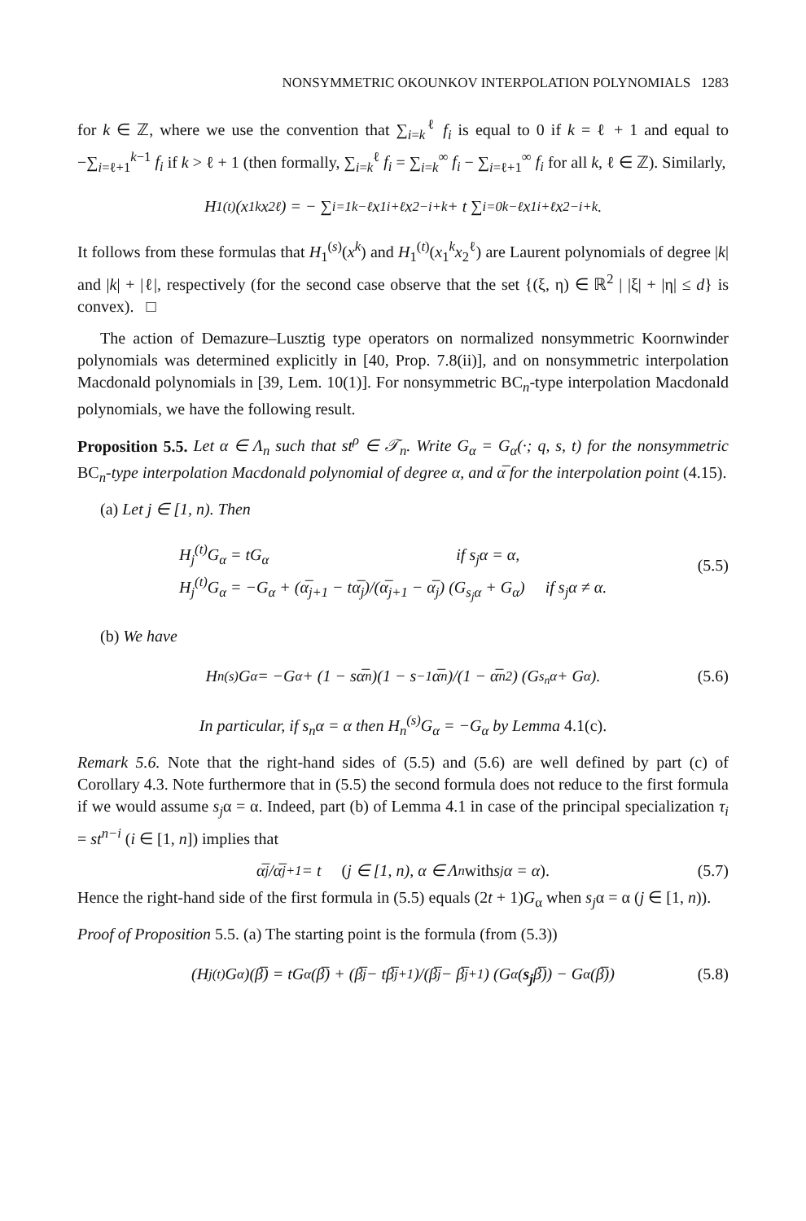NONSYMMETRIC OKOUNKOV INTERPOLATION POLYNOMIALS 1283
for k ∈ ℤ, where we use the convention that ∑<sub>i=k</sub><sup>ℓ</sup> f<sub>i</sub> is equal to 0 if k = ℓ + 1 and equal to −∑<sub>i=ℓ+1</sub><sup>k−1</sup> f<sub>i</sub> if k > ℓ + 1 (then formally, ∑<sub>i=k</sub><sup>ℓ</sup> f<sub>i</sub> = ∑<sub>i=k</sub><sup>∞</sup> f<sub>i</sub> − ∑<sub>i=ℓ+1</sub><sup>∞</sup> f<sub>i</sub> for all k, ℓ ∈ ℤ). Similarly,
H<sub>1</sub><sup>(t)</sup>(x<sub>1</sub><sup>k</sup>x<sub>2</sub><sup>ℓ</sup>) = − ∑<sub>i=1</sub><sup>k−ℓ</sup> x<sub>1</sub><sup>i+ℓ</sup>x<sub>2</sub><sup>−i+k</sup> + t ∑<sub>i=0</sub><sup>k−ℓ</sup> x<sub>1</sub><sup>i+ℓ</sup>x<sub>2</sub><sup>−i+k</sup>.
It follows from these formulas that H<sub>1</sub><sup>(s)</sup>(x<sup>k</sup>) and H<sub>1</sub><sup>(t)</sup>(x<sub>1</sub><sup>k</sup>x<sub>2</sub><sup>ℓ</sup>) are Laurent polynomials of degree |k| and |k| + |ℓ|, respectively (for the second case observe that the set {(ξ, η) ∈ ℝ<sup>2</sup> | |ξ| + |η| ≤ d} is convex). □
The action of Demazure–Lusztig type operators on normalized nonsymmetric Koornwinder polynomials was determined explicitly in [40, Prop. 7.8(ii)], and on nonsymmetric interpolation Macdonald polynomials in [39, Lem. 10(1)]. For nonsymmetric BC<sub>n</sub>-type interpolation Macdonald polynomials, we have the following result.
Proposition 5.5. Let α ∈ Λ<sub>n</sub> such that st<sup>ρ</sup> ∈ 𝒯<sub>n</sub>. Write G<sub>α</sub> = G<sub>α</sub>(·; q, s, t) for the nonsymmetric BC<sub>n</sub>-type interpolation Macdonald polynomial of degree α, and α̅ for the interpolation point (4.15).
(a) Let j ∈ [1, n). Then
H<sub>j</sub><sup>(t)</sup>G<sub>α</sub> = tG<sub>α</sub> if s<sub>j</sub>α = α,
H<sub>j</sub><sup>(t)</sup>G<sub>α</sub> = −G<sub>α</sub> + (α̅<sub>j+1</sub> − tα̅<sub>j</sub>)/(α̅<sub>j+1</sub> − α̅<sub>j</sub>) (G<sub>s<sub>j</sub>α</sub> + G<sub>α</sub>) if s<sub>j</sub>α ≠ α.
(5.5)
(b) We have
H<sub>n</sub><sup>(s)</sup>G<sub>α</sub> = −G<sub>α</sub> + (1 − sα̅<sub>n</sub>)(1 − s<sup>−1</sup>α̅<sub>n</sub>)/(1 − α̅<sub>n</sub><sup>2</sup>) (G<sub>s<sub>n</sub>α</sub> + G<sub>α</sub>). (5.6)
In particular, if s<sub>n</sub>α = α then H<sub>n</sub><sup>(s)</sup>G<sub>α</sub> = −G<sub>α</sub> by Lemma 4.1(c).
Remark 5.6. Note that the right-hand sides of (5.5) and (5.6) are well defined by part (c) of Corollary 4.3. Note furthermore that in (5.5) the second formula does not reduce to the first formula if we would assume s<sub>j</sub>α = α. Indeed, part (b) of Lemma 4.1 in case of the principal specialization τ<sub>i</sub> = st<sup>n−i</sup> (i ∈ [1, n]) implies that
α̅<sub>j</sub>/α̅<sub>j+1</sub> = t (j ∈ [1, n), α ∈ Λ<sub>n</sub> with s<sub>j</sub>α = α). (5.7)
Hence the right-hand side of the first formula in (5.5) equals (2t + 1)G<sub>α</sub> when s<sub>j</sub>α = α (j ∈ [1, n)).
Proof of Proposition 5.5. (a) The starting point is the formula (from (5.3))
(H<sub>j</sub><sup>(t)</sup>G<sub>α</sub>)(β̅) = tG<sub>α</sub>(β̅) + (β̅<sub>j</sub> − tβ̅<sub>j+1</sub>)/(β̅<sub>j</sub> − β̅<sub>j+1</sub>) (G<sub>α</sub>(s<sub>j</sub> β̅)) − G<sub>α</sub>(β̅)) (5.8)